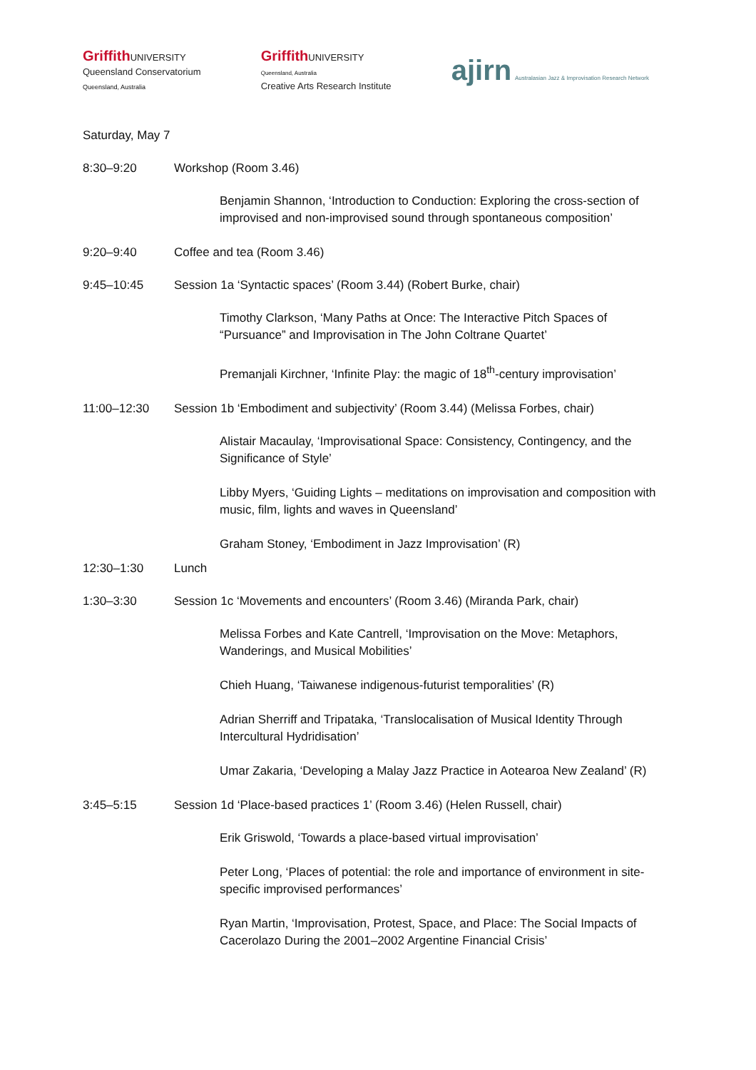Griffith UNIVERSITY
Queensland Conservatorium
Queensland, Australia
Griffith UNIVERSITY
Queensland, Australia
Creative Arts Research Institute
ajirn Australasian Jazz & Improvisation Research Network
Saturday, May 7
8:30–9:20 Workshop (Room 3.46)
Benjamin Shannon, ‘Introduction to Conduction: Exploring the cross-section of improvised and non-improvised sound through spontaneous composition’
9:20–9:40 Coffee and tea (Room 3.46)
9:45–10:45 Session 1a ‘Syntactic spaces’ (Room 3.44) (Robert Burke, chair)
Timothy Clarkson, ‘Many Paths at Once: The Interactive Pitch Spaces of “Pursuance” and Improvisation in The John Coltrane Quartet’
Premanjali Kirchner, ‘Infinite Play: the magic of 18<sup>th</sup>-century improvisation’
11:00–12:30 Session 1b ‘Embodiment and subjectivity’ (Room 3.44) (Melissa Forbes, chair)
Alistair Macaulay, ‘Improvisational Space: Consistency, Contingency, and the Significance of Style’
Libby Myers, ‘Guiding Lights – meditations on improvisation and composition with music, film, lights and waves in Queensland’
Graham Stoney, ‘Embodiment in Jazz Improvisation’ (R)
12:30–1:30 Lunch
1:30–3:30 Session 1c ‘Movements and encounters’ (Room 3.46) (Miranda Park, chair)
Melissa Forbes and Kate Cantrell, ‘Improvisation on the Move: Metaphors, Wanderings, and Musical Mobilities’
Chieh Huang, ‘Taiwanese indigenous-futurist temporalities’ (R)
Adrian Sherriff and Tripataka, ‘Translocalisation of Musical Identity Through Intercultural Hydridisation’
Umar Zakaria, ‘Developing a Malay Jazz Practice in Aotearoa New Zealand’ (R)
3:45–5:15 Session 1d ‘Place-based practices 1’ (Room 3.46) (Helen Russell, chair)
Erik Griswold, ‘Towards a place-based virtual improvisation’
Peter Long, ‘Places of potential: the role and importance of environment in site-specific improvised performances’
Ryan Martin, ‘Improvisation, Protest, Space, and Place: The Social Impacts of Cacerolazo During the 2001–2002 Argentine Financial Crisis’